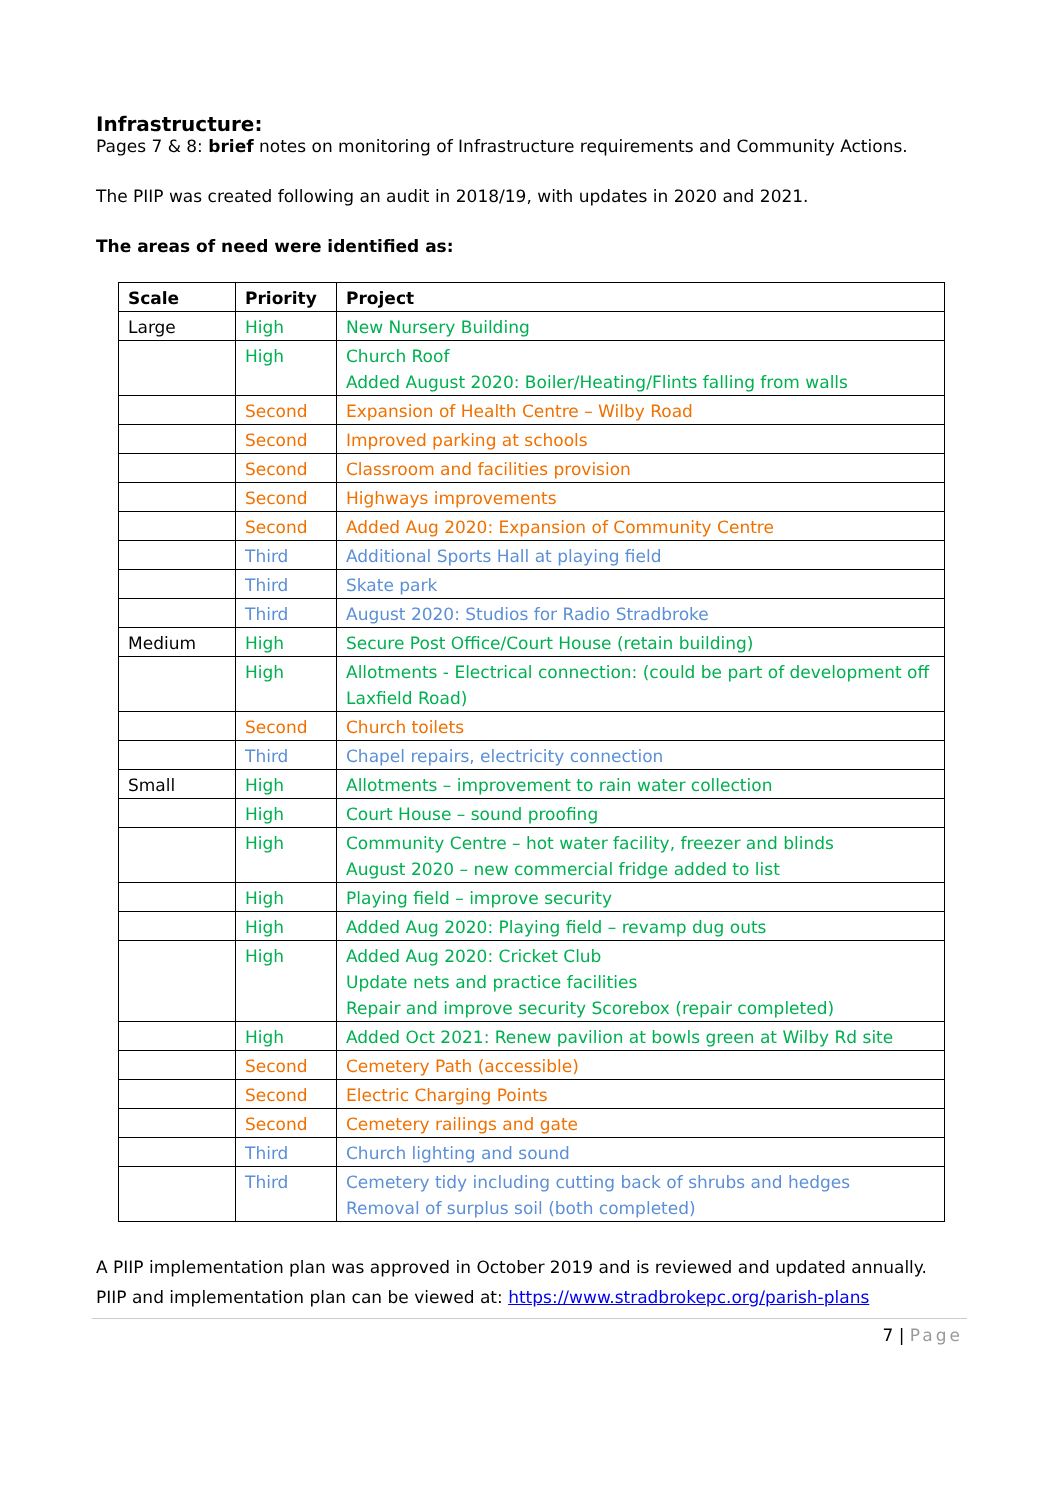Infrastructure:
Pages 7 & 8: brief notes on monitoring of Infrastructure requirements and Community Actions.
The PIIP was created following an audit in 2018/19, with updates in 2020 and 2021.
The areas of need were identified as:
| Scale | Priority | Project |
| --- | --- | --- |
| Large | High | New Nursery Building |
| | High | Church Roof Added August 2020: Boiler/Heating/Flints falling from walls |
| | Second | Expansion of Health Centre – Wilby Road |
| | Second | Improved parking at schools |
| | Second | Classroom and facilities provision |
| | Second | Highways improvements |
| | Second | Added Aug 2020: Expansion of Community Centre |
| | Third | Additional Sports Hall at playing field |
| | Third | Skate park |
| | Third | August 2020: Studios for Radio Stradbroke |
| Medium | High | Secure Post Office/Court House (retain building) |
| | High | Allotments - Electrical connection: (could be part of development off Laxfield Road) |
| | Second | Church toilets |
| | Third | Chapel repairs, electricity connection |
| Small | High | Allotments – improvement to rain water collection |
| | High | Court House – sound proofing |
| | High | Community Centre – hot water facility, freezer and blinds August 2020 – new commercial fridge added to list |
| | High | Playing field – improve security |
| | High | Added Aug 2020: Playing field – revamp dug outs |
| | High | Added Aug 2020: Cricket Club Update nets and practice facilities Repair and improve security Scorebox (repair completed) |
| | High | Added Oct 2021: Renew pavilion at bowls green at Wilby Rd site |
| | Second | Cemetery Path (accessible) |
| | Second | Electric Charging Points |
| | Second | Cemetery railings and gate |
| | Third | Church lighting and sound |
| | Third | Cemetery tidy including cutting back of shrubs and hedges Removal of surplus soil (both completed) |
A PIIP implementation plan was approved in October 2019 and is reviewed and updated annually.
PIIP and implementation plan can be viewed at: https://www.stradbrokepc.org/parish-plans
7 | Page